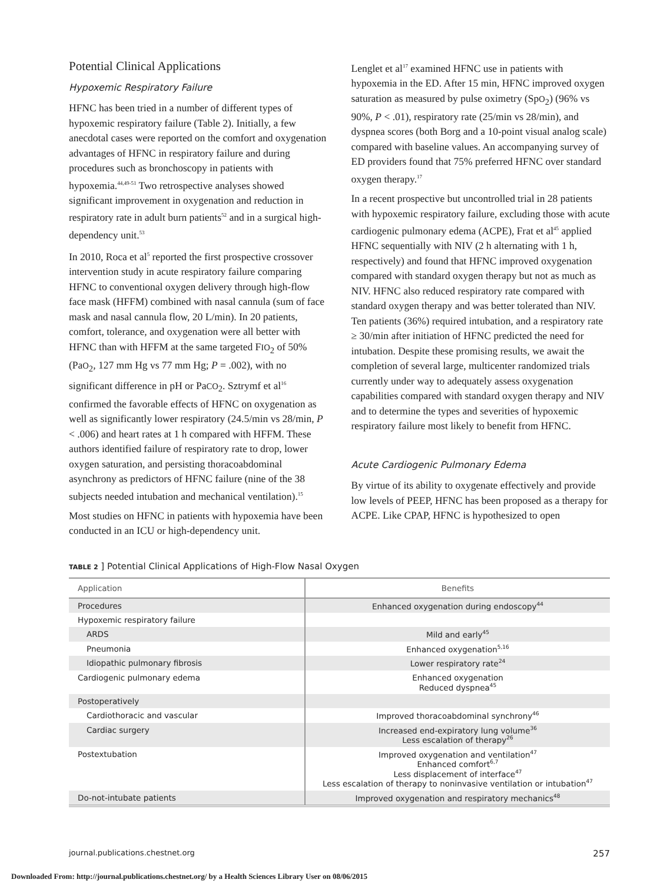Potential Clinical Applications
Hypoxemic Respiratory Failure
HFNC has been tried in a number of different types of hypoxemic respiratory failure (Table 2). Initially, a few anecdotal cases were reported on the comfort and oxygenation advantages of HFNC in respiratory failure and during procedures such as bronchoscopy in patients with hypoxemia.<sup>44,49-51</sup> Two retrospective analyses showed significant improvement in oxygenation and reduction in respiratory rate in adult burn patients<sup>52</sup> and in a surgical high-dependency unit.<sup>53</sup>
In 2010, Roca et al<sup>5</sup> reported the first prospective crossover intervention study in acute respiratory failure comparing HFNC to conventional oxygen delivery through high-flow face mask (HFFM) combined with nasal cannula (sum of face mask and nasal cannula flow, 20 L/min). In 20 patients, comfort, tolerance, and oxygenation were all better with HFNC than with HFFM at the same targeted FIO<sub>2</sub> of 50% (PaO<sub>2</sub>, 127 mm Hg vs 77 mm Hg; P = .002), with no significant difference in pH or PaCO<sub>2</sub>. Sztrymf et al<sup>16</sup> confirmed the favorable effects of HFNC on oxygenation as well as significantly lower respiratory (24.5/min vs 28/min, P < .006) and heart rates at 1 h compared with HFFM. These authors identified failure of respiratory rate to drop, lower oxygen saturation, and persisting thoracoabdominal asynchrony as predictors of HFNC failure (nine of the 38 subjects needed intubation and mechanical ventilation).<sup>15</sup>
Most studies on HFNC in patients with hypoxemia have been conducted in an ICU or high-dependency unit.
Lenglet et al<sup>17</sup> examined HFNC use in patients with hypoxemia in the ED. After 15 min, HFNC improved oxygen saturation as measured by pulse oximetry (SpO<sub>2</sub>) (96% vs 90%, P < .01), respiratory rate (25/min vs 28/min), and dyspnea scores (both Borg and a 10-point visual analog scale) compared with baseline values. An accompanying survey of ED providers found that 75% preferred HFNC over standard oxygen therapy.<sup>17</sup>
In a recent prospective but uncontrolled trial in 28 patients with hypoxemic respiratory failure, excluding those with acute cardiogenic pulmonary edema (ACPE), Frat et al<sup>45</sup> applied HFNC sequentially with NIV (2 h alternating with 1 h, respectively) and found that HFNC improved oxygenation compared with standard oxygen therapy but not as much as NIV. HFNC also reduced respiratory rate compared with standard oxygen therapy and was better tolerated than NIV. Ten patients (36%) required intubation, and a respiratory rate ≥ 30/min after initiation of HFNC predicted the need for intubation. Despite these promising results, we await the completion of several large, multicenter randomized trials currently under way to adequately assess oxygenation capabilities compared with standard oxygen therapy and NIV and to determine the types and severities of hypoxemic respiratory failure most likely to benefit from HFNC.
Acute Cardiogenic Pulmonary Edema
By virtue of its ability to oxygenate effectively and provide low levels of PEEP, HFNC has been proposed as a therapy for ACPE. Like CPAP, HFNC is hypothesized to open
TABLE 2 ] Potential Clinical Applications of High-Flow Nasal Oxygen
| Application | Benefits |
| --- | --- |
| Procedures | Enhanced oxygenation during endoscopy<sup>44</sup> |
| Hypoxemic respiratory failure | |
| ARDS | Mild and early<sup>45</sup> |
| Pneumonia | Enhanced oxygenation<sup>5,16</sup> |
| Idiopathic pulmonary fibrosis | Lower respiratory rate<sup>24</sup> |
| Cardiogenic pulmonary edema | Enhanced oxygenation Reduced dyspnea<sup>45</sup> |
| Postoperatively | |
| Cardiothoracic and vascular | Improved thoracoabdominal synchrony<sup>46</sup> |
| Cardiac surgery | Increased end-expiratory lung volume<sup>36</sup> Less escalation of therapy<sup>26</sup> |
| Postextubation | Improved oxygenation and ventilation<sup>47</sup> Enhanced comfort<sup>6,7</sup> Less displacement of interface<sup>47</sup> Less escalation of therapy to noninvasive ventilation or intubation<sup>47</sup> |
| Do-not-intubate patients | Improved oxygenation and respiratory mechanics<sup>48</sup> |
journal.publications.chestnet.org 257
Downloaded From: http://journal.publications.chestnet.org/ by a Health Sciences Library User on 08/06/2015